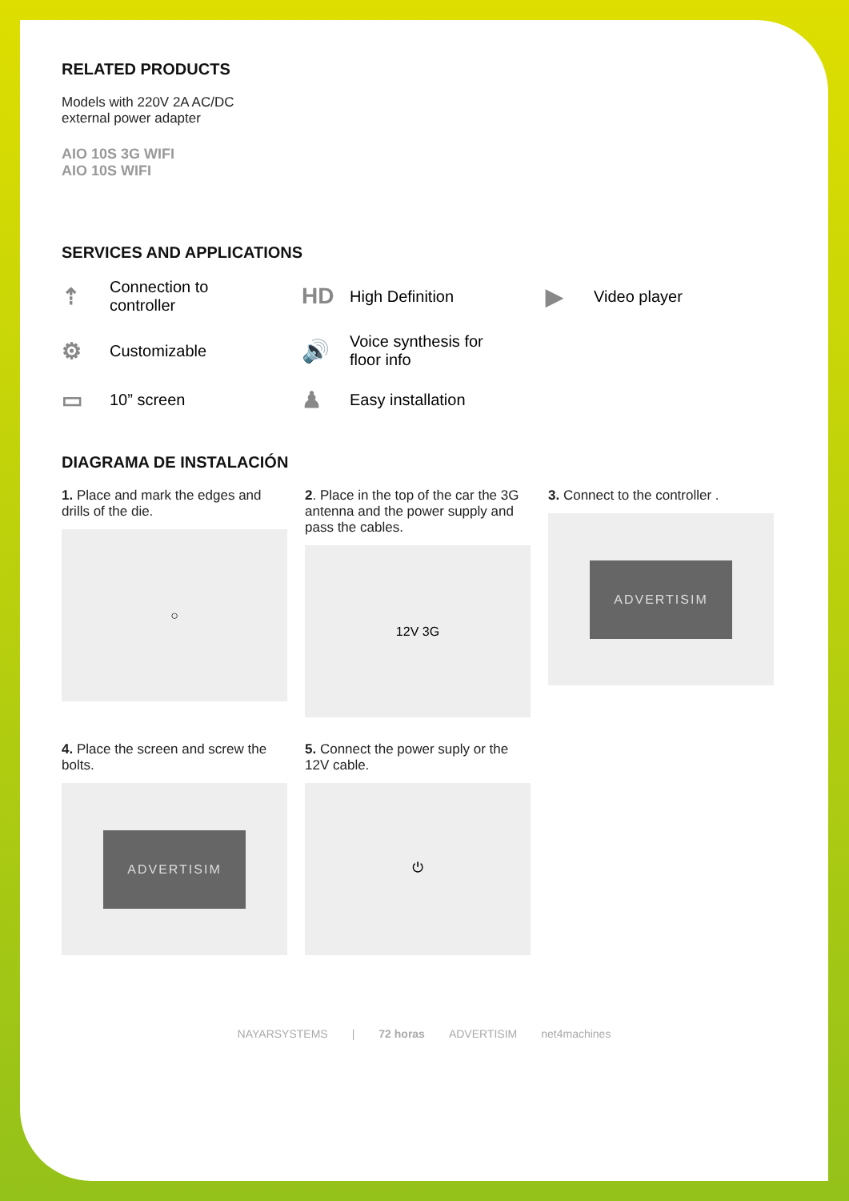RELATED PRODUCTS
Models with 220V 2A AC/DC
external power adapter
AIO 10S 3G WIFI
AIO 10S WIFI
SERVICES AND APPLICATIONS
⇡ Connection to
controller
HD High Definition
▶ Video player
⚙ Customizable
🔊 Voice synthesis for
floor info
▭ 10” screen
♟ Easy installation
DIAGRAMA DE INSTALACIÓN
1. Place and mark the edges and drills of the die.
○
2. Place in the top of the car the 3G antenna and the power supply and pass the cables.
12V 3G
3. Connect to the controller .
ADVERTISIM
4. Place the screen and screw the bolts.
ADVERTISIM
5. Connect the power suply or the 12V cable.
⏻
NAYARSYSTEMS | 72 horas ADVERTISIM net4machines